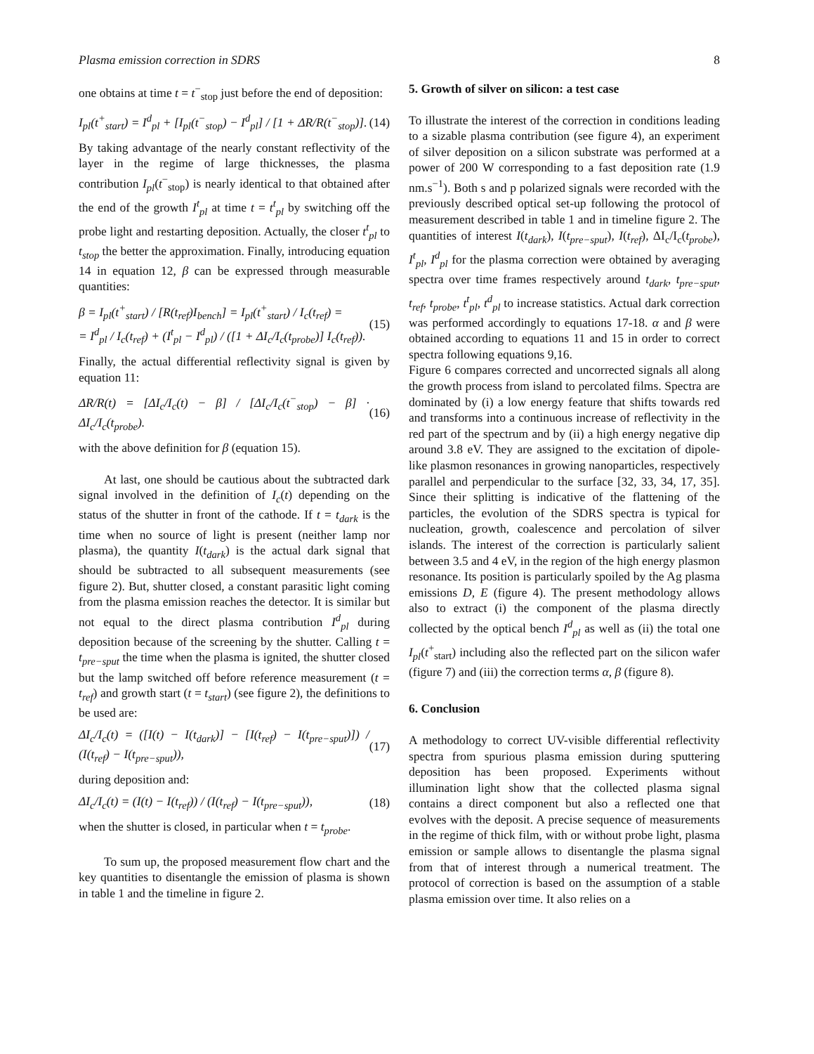Plasma emission correction in SDRS 8
one obtains at time t = t<sup>−</sup><sub>stop</sub> just before the end of deposition:
I<sub>pl</sub>(t<sup>+</sup><sub>start</sub>) = I<sup>d</sup><sub>pl</sub> + [I<sub>pl</sub>(t<sup>−</sup><sub>stop</sub>) − I<sup>d</sup><sub>pl</sub>] / [1 + ΔR/R(t<sup>−</sup><sub>stop</sub>)]. (14)
By taking advantage of the nearly constant reflectivity of the layer in the regime of large thicknesses, the plasma contribution I<sub>pl</sub>(t<sup>−</sup><sub>stop</sub>) is nearly identical to that obtained after the end of the growth I<sup>t</sup><sub>pl</sub> at time t = t<sup>t</sup><sub>pl</sub> by switching off the probe light and restarting deposition. Actually, the closer t<sup>t</sup><sub>pl</sub> to t<sub>stop</sub> the better the approximation. Finally, introducing equation 14 in equation 12, β can be expressed through measurable quantities:
β = I<sub>pl</sub>(t<sup>+</sup><sub>start</sub>) / [R(t<sub>ref</sub>)I<sub>bench</sub>] = I<sub>pl</sub>(t<sup>+</sup><sub>start</sub>) / I<sub>c</sub>(t<sub>ref</sub>) =
= I<sup>d</sup><sub>pl</sub> / I<sub>c</sub>(t<sub>ref</sub>) + (I<sup>t</sup><sub>pl</sub> − I<sup>d</sup><sub>pl</sub>) / ([1 + ΔI<sub>c</sub>/I<sub>c</sub>(t<sub>probe</sub>)] I<sub>c</sub>(t<sub>ref</sub>)). (15)
Finally, the actual differential reflectivity signal is given by equation 11:
ΔR/R(t) = [ΔI<sub>c</sub>/I<sub>c</sub>(t) − β] / [ΔI<sub>c</sub>/I<sub>c</sub>(t<sup>−</sup><sub>stop</sub>) − β] · ΔI<sub>c</sub>/I<sub>c</sub>(t<sub>probe</sub>). (16)
with the above definition for β (equation 15).
At last, one should be cautious about the subtracted dark signal involved in the definition of I<sub>c</sub>(t) depending on the status of the shutter in front of the cathode. If t = t<sub>dark</sub> is the time when no source of light is present (neither lamp nor plasma), the quantity I(t<sub>dark</sub>) is the actual dark signal that should be subtracted to all subsequent measurements (see figure 2). But, shutter closed, a constant parasitic light coming from the plasma emission reaches the detector. It is similar but not equal to the direct plasma contribution I<sup>d</sup><sub>pl</sub> during deposition because of the screening by the shutter. Calling t = t<sub>pre−sput</sub> the time when the plasma is ignited, the shutter closed but the lamp switched off before reference measurement (t = t<sub>ref</sub>) and growth start (t = t<sub>start</sub>) (see figure 2), the definitions to be used are:
ΔI<sub>c</sub>/I<sub>c</sub>(t) = ([I(t) − I(t<sub>dark</sub>)] − [I(t<sub>ref</sub>) − I(t<sub>pre−sput</sub>)]) / (I(t<sub>ref</sub>) − I(t<sub>pre−sput</sub>)), (17)
during deposition and:
ΔI<sub>c</sub>/I<sub>c</sub>(t) = (I(t) − I(t<sub>ref</sub>)) / (I(t<sub>ref</sub>) − I(t<sub>pre−sput</sub>)), (18)
when the shutter is closed, in particular when t = t<sub>probe</sub>.
To sum up, the proposed measurement flow chart and the key quantities to disentangle the emission of plasma is shown in table 1 and the timeline in figure 2.
5. Growth of silver on silicon: a test case
To illustrate the interest of the correction in conditions leading to a sizable plasma contribution (see figure 4), an experiment of silver deposition on a silicon substrate was performed at a power of 200 W corresponding to a fast deposition rate (1.9 nm.s<sup>−1</sup>). Both s and p polarized signals were recorded with the previously described optical set-up following the protocol of measurement described in table 1 and in timeline figure 2. The quantities of interest I(t<sub>dark</sub>), I(t<sub>pre−sput</sub>), I(t<sub>ref</sub>), ΔI<sub>c</sub>/I<sub>c</sub>(t<sub>probe</sub>), I<sup>t</sup><sub>pl</sub>, I<sup>d</sup><sub>pl</sub> for the plasma correction were obtained by averaging spectra over time frames respectively around t<sub>dark</sub>, t<sub>pre−sput</sub>, t<sub>ref</sub>, t<sub>probe</sub>, t<sup>t</sup><sub>pl</sub>, t<sup>d</sup><sub>pl</sub> to increase statistics. Actual dark correction was performed accordingly to equations 17-18. α and β were obtained according to equations 11 and 15 in order to correct spectra following equations 9,16.
Figure 6 compares corrected and uncorrected signals all along the growth process from island to percolated films. Spectra are dominated by (i) a low energy feature that shifts towards red and transforms into a continuous increase of reflectivity in the red part of the spectrum and by (ii) a high energy negative dip around 3.8 eV. They are assigned to the excitation of dipole-like plasmon resonances in growing nanoparticles, respectively parallel and perpendicular to the surface [32, 33, 34, 17, 35]. Since their splitting is indicative of the flattening of the particles, the evolution of the SDRS spectra is typical for nucleation, growth, coalescence and percolation of silver islands. The interest of the correction is particularly salient between 3.5 and 4 eV, in the region of the high energy plasmon resonance. Its position is particularly spoiled by the Ag plasma emissions D, E (figure 4). The present methodology allows also to extract (i) the component of the plasma directly collected by the optical bench I<sup>d</sup><sub>pl</sub> as well as (ii) the total one I<sub>pl</sub>(t<sup>+</sup><sub>start</sub>) including also the reflected part on the silicon wafer (figure 7) and (iii) the correction terms α, β (figure 8).
6. Conclusion
A methodology to correct UV-visible differential reflectivity spectra from spurious plasma emission during sputtering deposition has been proposed. Experiments without illumination light show that the collected plasma signal contains a direct component but also a reflected one that evolves with the deposit. A precise sequence of measurements in the regime of thick film, with or without probe light, plasma emission or sample allows to disentangle the plasma signal from that of interest through a numerical treatment. The protocol of correction is based on the assumption of a stable plasma emission over time. It also relies on a